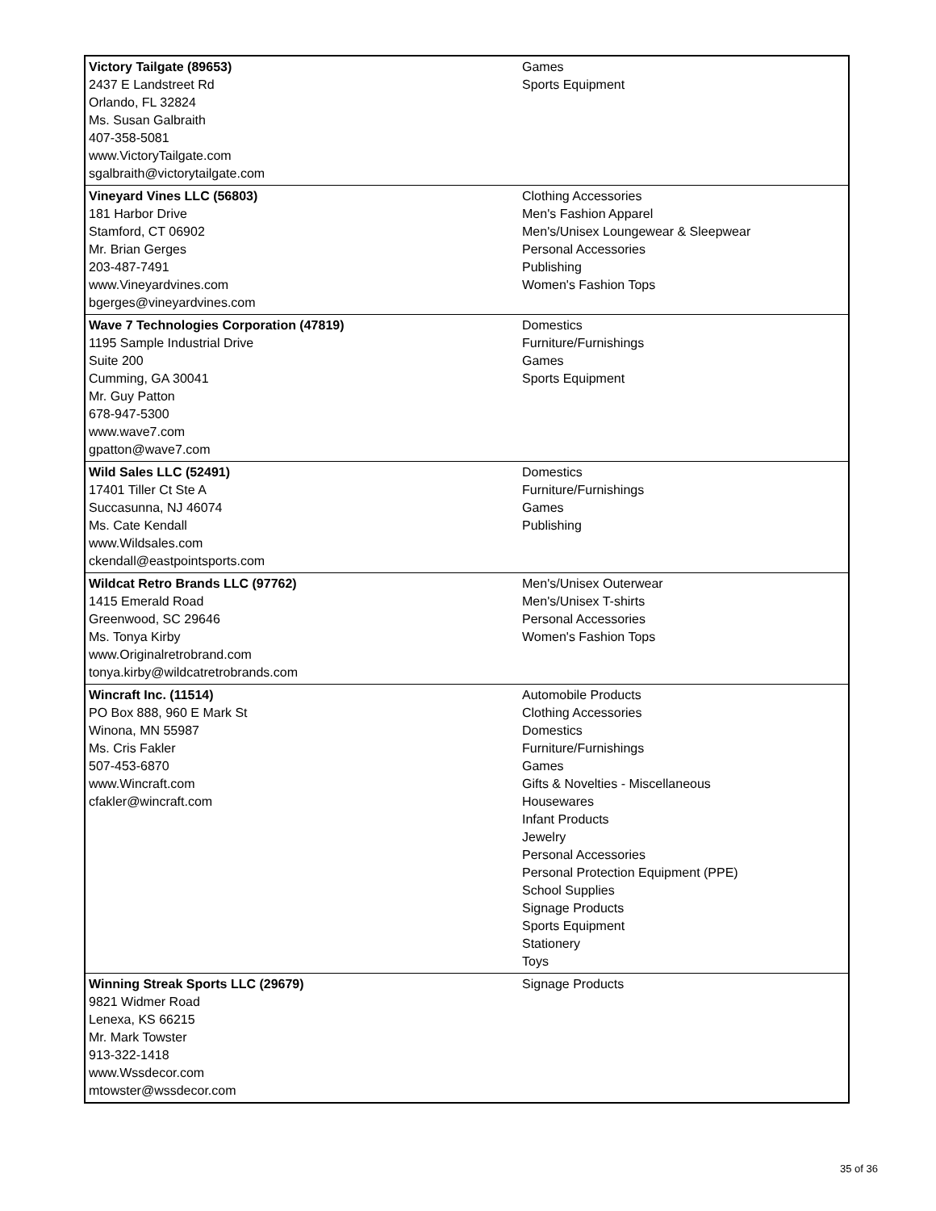| Victory Tailgate (89653) 2437 E Landstreet Rd Orlando, FL 32824 Ms. Susan Galbraith 407-358-5081 www.VictoryTailgate.com sgalbraith@victorytailgate.com | Games Sports Equipment |
| Vineyard Vines LLC (56803) 181 Harbor Drive Stamford, CT 06902 Mr. Brian Gerges 203-487-7491 www.Vineyardvines.com bgerges@vineyardvines.com | Clothing Accessories Men's Fashion Apparel Men's/Unisex Loungewear & Sleepwear Personal Accessories Publishing Women's Fashion Tops |
| Wave 7 Technologies Corporation (47819) 1195 Sample Industrial Drive Suite 200 Cumming, GA 30041 Mr. Guy Patton 678-947-5300 www.wave7.com gpatton@wave7.com | Domestics Furniture/Furnishings Games Sports Equipment |
| Wild Sales LLC (52491) 17401 Tiller Ct Ste A Succasunna, NJ 46074 Ms. Cate Kendall www.Wildsales.com ckendall@eastpointsports.com | Domestics Furniture/Furnishings Games Publishing |
| Wildcat Retro Brands LLC (97762) 1415 Emerald Road Greenwood, SC 29646 Ms. Tonya Kirby www.Originalretrobrand.com tonya.kirby@wildcatretrobrands.com | Men's/Unisex Outerwear Men's/Unisex T-shirts Personal Accessories Women's Fashion Tops |
| Wincraft Inc. (11514) PO Box 888, 960 E Mark St Winona, MN 55987 Ms. Cris Fakler 507-453-6870 www.Wincraft.com cfakler@wincraft.com | Automobile Products Clothing Accessories Domestics Furniture/Furnishings Games Gifts & Novelties - Miscellaneous Housewares Infant Products Jewelry Personal Accessories Personal Protection Equipment (PPE) School Supplies Signage Products Sports Equipment Stationery Toys |
| Winning Streak Sports LLC (29679) 9821 Widmer Road Lenexa, KS 66215 Mr. Mark Towster 913-322-1418 www.Wssdecor.com mtowster@wssdecor.com | Signage Products |
35 of 36